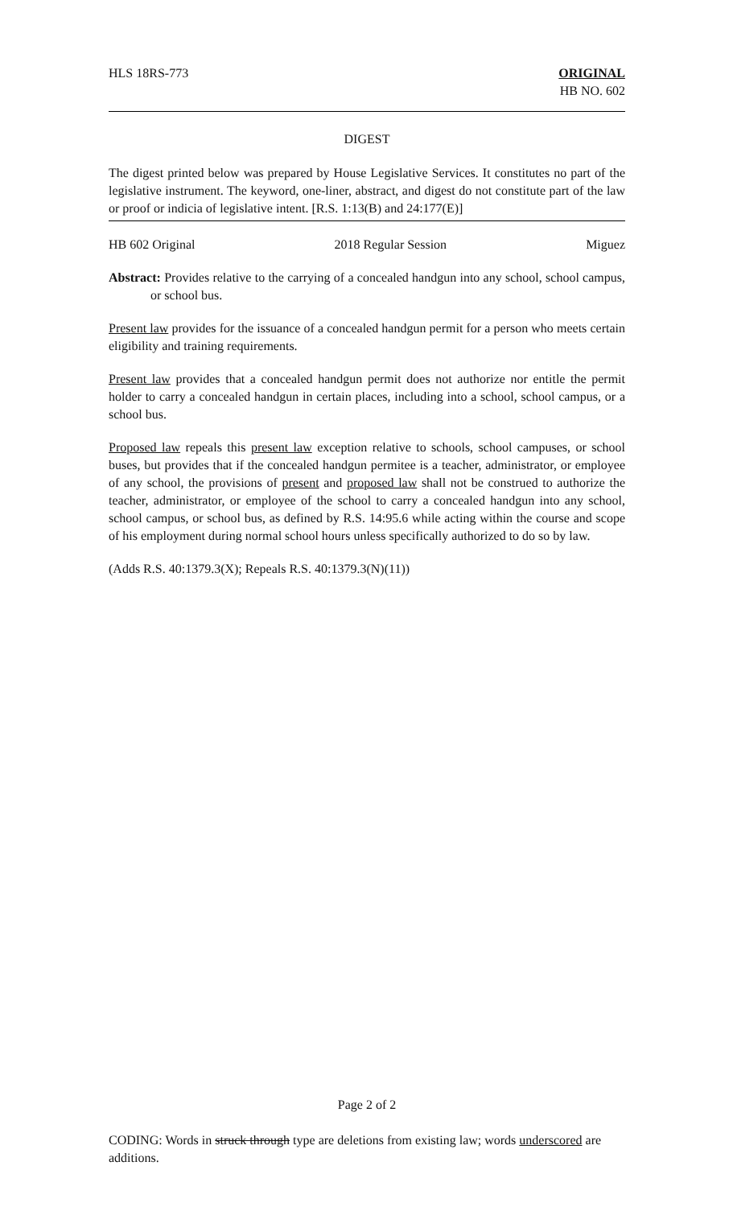HLS 18RS-773 ORIGINAL
HB NO. 602
DIGEST
The digest printed below was prepared by House Legislative Services. It constitutes no part of the legislative instrument. The keyword, one-liner, abstract, and digest do not constitute part of the law or proof or indicia of legislative intent. [R.S. 1:13(B) and 24:177(E)]
HB 602 Original 2018 Regular Session Miguez
Abstract: Provides relative to the carrying of a concealed handgun into any school, school campus, or school bus.
Present law provides for the issuance of a concealed handgun permit for a person who meets certain eligibility and training requirements.
Present law provides that a concealed handgun permit does not authorize nor entitle the permit holder to carry a concealed handgun in certain places, including into a school, school campus, or a school bus.
Proposed law repeals this present law exception relative to schools, school campuses, or school buses, but provides that if the concealed handgun permitee is a teacher, administrator, or employee of any school, the provisions of present and proposed law shall not be construed to authorize the teacher, administrator, or employee of the school to carry a concealed handgun into any school, school campus, or school bus, as defined by R.S. 14:95.6 while acting within the course and scope of his employment during normal school hours unless specifically authorized to do so by law.
(Adds R.S. 40:1379.3(X); Repeals R.S. 40:1379.3(N)(11))
Page 2 of 2
CODING: Words in struck through type are deletions from existing law; words underscored are additions.